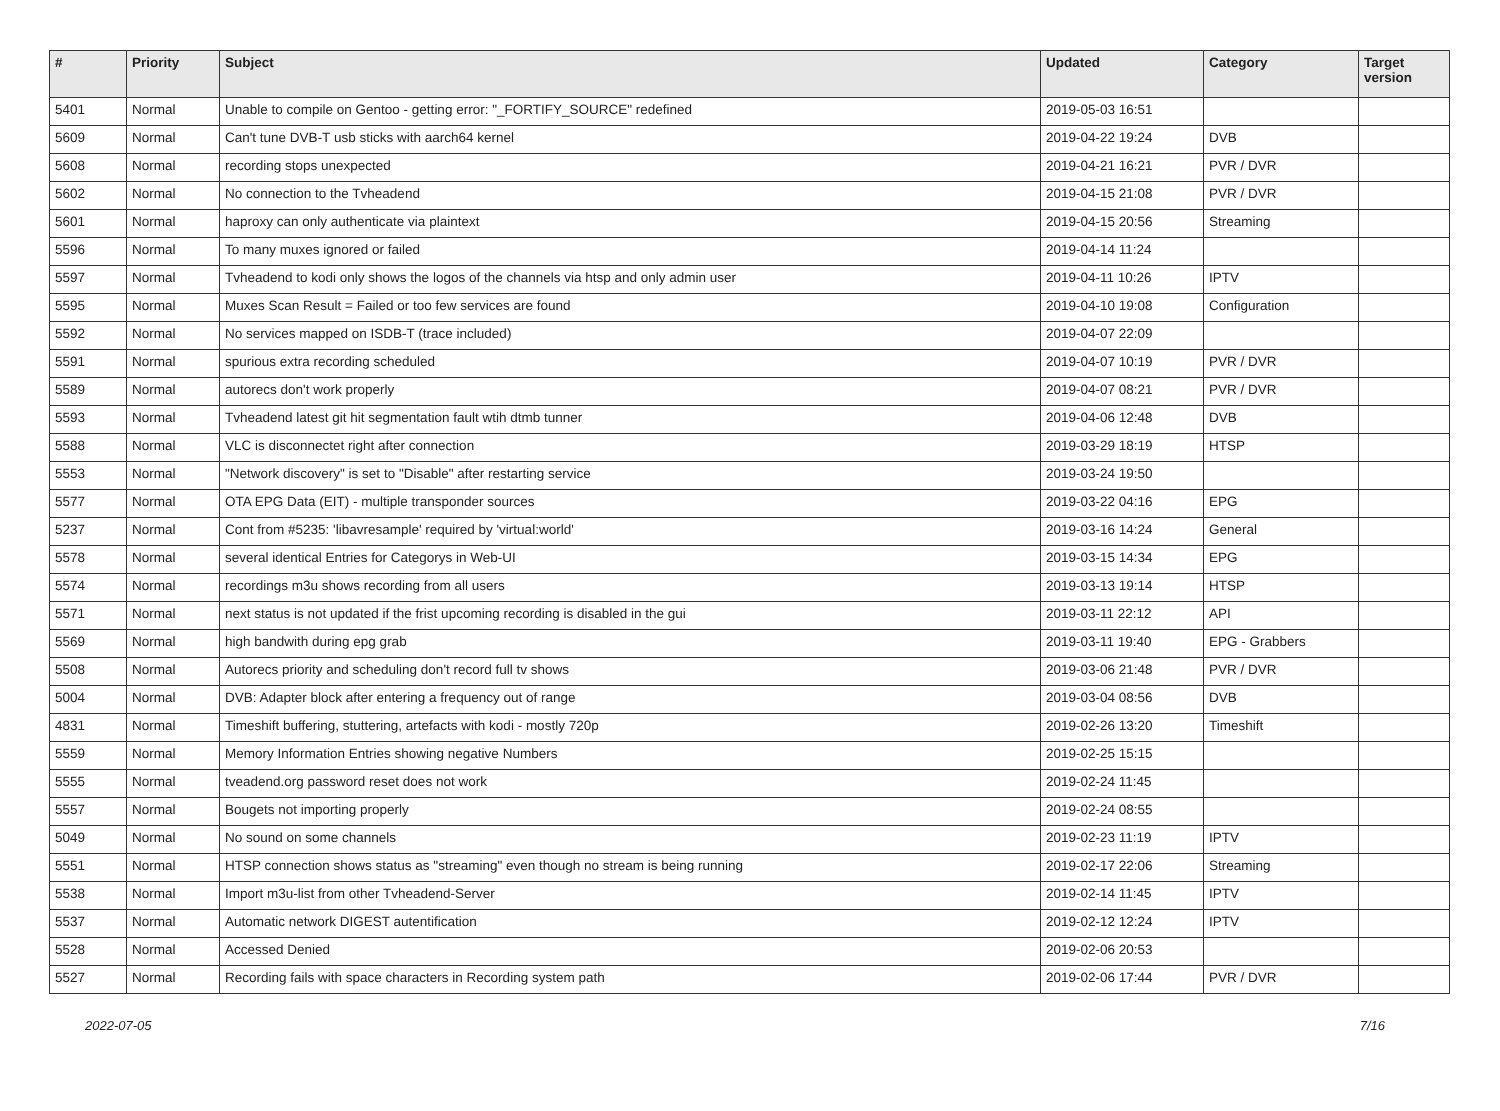| # | Priority | Subject | Updated | Category | Target version |
| --- | --- | --- | --- | --- | --- |
| 5401 | Normal | Unable to compile on Gentoo - getting error: "_FORTIFY_SOURCE" redefined | 2019-05-03 16:51 | | |
| 5609 | Normal | Can't tune DVB-T usb sticks with aarch64 kernel | 2019-04-22 19:24 | DVB | |
| 5608 | Normal | recording stops unexpected | 2019-04-21 16:21 | PVR / DVR | |
| 5602 | Normal | No connection to the Tvheadend | 2019-04-15 21:08 | PVR / DVR | |
| 5601 | Normal | haproxy can only authenticate via plaintext | 2019-04-15 20:56 | Streaming | |
| 5596 | Normal | To many muxes ignored or failed | 2019-04-14 11:24 | | |
| 5597 | Normal | Tvheadend to kodi only shows the logos of the channels via htsp and only admin user | 2019-04-11 10:26 | IPTV | |
| 5595 | Normal | Muxes Scan Result = Failed or too few services are found | 2019-04-10 19:08 | Configuration | |
| 5592 | Normal | No services mapped on ISDB-T (trace included) | 2019-04-07 22:09 | | |
| 5591 | Normal | spurious extra recording scheduled | 2019-04-07 10:19 | PVR / DVR | |
| 5589 | Normal | autorecs don't work properly | 2019-04-07 08:21 | PVR / DVR | |
| 5593 | Normal | Tvheadend latest git hit segmentation fault wtih dtmb tunner | 2019-04-06 12:48 | DVB | |
| 5588 | Normal | VLC is disconnectet right after connection | 2019-03-29 18:19 | HTSP | |
| 5553 | Normal | "Network discovery" is set to "Disable" after restarting service | 2019-03-24 19:50 | | |
| 5577 | Normal | OTA EPG Data (EIT) - multiple transponder sources | 2019-03-22 04:16 | EPG | |
| 5237 | Normal | Cont from #5235: 'libavresample' required by 'virtual:world' | 2019-03-16 14:24 | General | |
| 5578 | Normal | several identical Entries for Categorys in Web-UI | 2019-03-15 14:34 | EPG | |
| 5574 | Normal | recordings m3u shows recording from all users | 2019-03-13 19:14 | HTSP | |
| 5571 | Normal | next status is not updated if the frist upcoming recording is disabled in the gui | 2019-03-11 22:12 | API | |
| 5569 | Normal | high bandwith during epg grab | 2019-03-11 19:40 | EPG - Grabbers | |
| 5508 | Normal | Autorecs priority and scheduling don't record full tv shows | 2019-03-06 21:48 | PVR / DVR | |
| 5004 | Normal | DVB: Adapter block after entering a frequency out of range | 2019-03-04 08:56 | DVB | |
| 4831 | Normal | Timeshift buffering, stuttering, artefacts with kodi - mostly 720p | 2019-02-26 13:20 | Timeshift | |
| 5559 | Normal | Memory Information Entries showing negative Numbers | 2019-02-25 15:15 | | |
| 5555 | Normal | tveadend.org password reset does not work | 2019-02-24 11:45 | | |
| 5557 | Normal | Bougets not importing properly | 2019-02-24 08:55 | | |
| 5049 | Normal | No sound on some channels | 2019-02-23 11:19 | IPTV | |
| 5551 | Normal | HTSP connection shows status as "streaming" even though no stream is being running | 2019-02-17 22:06 | Streaming | |
| 5538 | Normal | Import m3u-list from other Tvheadend-Server | 2019-02-14 11:45 | IPTV | |
| 5537 | Normal | Automatic network DIGEST autentification | 2019-02-12 12:24 | IPTV | |
| 5528 | Normal | Accessed Denied | 2019-02-06 20:53 | | |
| 5527 | Normal | Recording fails with space characters in Recording system path | 2019-02-06 17:44 | PVR / DVR | |
2022-07-05 7/16